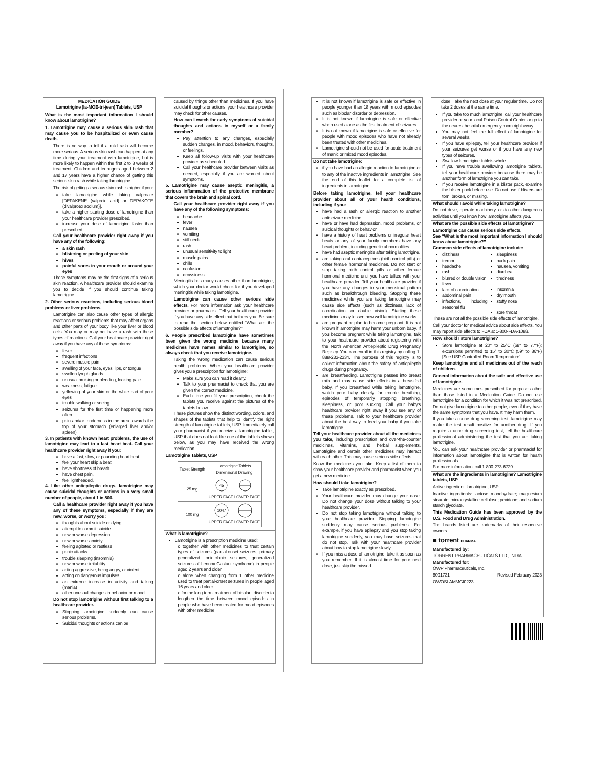MEDICATION GUIDE
Lamotrigine (la-MOE-tri-jeen) Tablets, USP
What is the most important information I should know about lamotrigine?
1. Lamotrigine may cause a serious skin rash that may cause you to be hospitalized or even cause death.
There is no way to tell if a mild rash will become more serious. A serious skin rash can happen at any time during your treatment with lamotrigine, but is more likely to happen within the first 2 to 8 weeks of treatment. Children and teenagers aged between 2 and 17 years have a higher chance of getting this serious skin rash while taking lamotrigine.
The risk of getting a serious skin rash is higher if you:
take lamotrigine while taking valproate [DEPAKENE (valproic acid) or DEPAKOTE (divalproex sodium)].
take a higher starting dose of lamotrigine than your healthcare provider prescribed.
increase your dose of lamotrigine faster than prescribed.
Call your healthcare provider right away if you have any of the following:
a skin rash
blistering or peeling of your skin
hives
painful sores in your mouth or around your eyes
These symptoms may be the first signs of a serious skin reaction. A healthcare provider should examine you to decide if you should continue taking lamotrigine.
2. Other serious reactions, including serious blood problems or liver problems.
Lamotrigine can also cause other types of allergic reactions or serious problems that may affect organs and other parts of your body like your liver or blood cells. You may or may not have a rash with these types of reactions. Call your healthcare provider right away if you have any of these symptoms:
fever
frequent infections
severe muscle pain
swelling of your face, eyes, lips, or tongue
swollen lymph glands
unusual bruising or bleeding, looking pale
weakness, fatigue
yellowing of your skin or the white part of your eyes
trouble walking or seeing
seizures for the first time or happening more often
pain and/or tenderness in the area towards the top of your stomach (enlarged liver and/or spleen)
3. In patients with known heart problems, the use of lamotrigine may lead to a fast heart beat. Call your healthcare provider right away if you:
have a fast, slow, or pounding heart beat.
feel your heart skip a beat.
have shortness of breath.
have chest pain.
feel lightheaded.
4. Like other antiepileptic drugs, lamotrigine may cause suicidal thoughts or actions in a very small number of people, about 1 in 500.
Call a healthcare provider right away if you have any of these symptoms, especially if they are new, worse, or worry you:
thoughts about suicide or dying
attempt to commit suicide
new or worse depression
new or worse anxiety
feeling agitated or restless
panic attacks
trouble sleeping (insomnia)
new or worse irritability
acting aggressive, being angry, or violent
acting on dangerous impulses
an extreme increase in activity and talking (mania)
other unusual changes in behavior or mood
Do not stop lamotrigine without first talking to a healthcare provider.
Stopping lamotrigine suddenly can cause serious problems.
Suicidal thoughts or actions can be
caused by things other than medicines. If you have suicidal thoughts or actions, your healthcare provider may check for other causes.
How can I watch for early symptoms of suicidal thoughts and actions in myself or a family member?
Pay attention to any changes, especially sudden changes, in mood, behaviors, thoughts, or feelings.
Keep all follow-up visits with your healthcare provider as scheduled.
Call your healthcare provider between visits as needed, especially if you are worried about symptoms.
5. Lamotrigine may cause aseptic meningitis, a serious inflammation of the protective membrane that covers the brain and spinal cord.
Call your healthcare provider right away if you have any of the following symptoms:
headache
fever
nausea
vomiting
stiff neck
rash
unusual sensitivity to light
muscle pains
chills
confusion
drowsiness
Meningitis has many causes other than lamotrigine, which your doctor would check for if you developed meningitis while taking lamotrigine.
Lamotrigine can cause other serious side effects. For more information ask your healthcare provider or pharmacist. Tell your healthcare provider if you have any side effect that bothers you. Be sure to read the section below entitled “What are the possible side effects of lamotrigine?”
6. People prescribed lamotrigine have sometimes been given the wrong medicine because many medicines have names similar to lamotrigine, so always check that you receive lamotrigine.
Taking the wrong medication can cause serious health problems. When your healthcare provider gives you a prescription for lamotrigine:
Make sure you can read it clearly.
Talk to your pharmacist to check that you are given the correct medicine.
Each time you fill your prescription, check the tablets you receive against the pictures of the tablets below.
These pictures show the distinct wording, colors, and shapes of the tablets that help to identify the right strength of lamotrigine tablets, USP. Immediately call your pharmacist if you receive a lamotrigine tablet, USP that does not look like one of the tablets shown below, as you may have received the wrong medication.
Lamotrigine Tablets, USP
| Tablet Strength | Lamotrigine Tablets Dimensional Drawing |
| 25 mg | 45 UPPER FACE LOWER FACE |
| 100 mg | 1047 UPPER FACE LOWER FACE |
What is lamotrigine?
Lamotrigine is a prescription medicine used:
o together with other medicines to treat certain types of seizures (partial-onset seizures, primary generalized tonic-clonic seizures, generalized seizures of Lennox-Gastaut syndrome) in people aged 2 years and older.
o alone when changing from 1 other medicine used to treat partial-onset seizures in people aged 16 years and older.
o for the long-term treatment of bipolar I disorder to lengthen the time between mood episodes in people who have been treated for mood episodes with other medicine.
It is not known if lamotrigine is safe or effective in people younger than 18 years with mood episodes such as bipolar disorder or depression.
It is not known if lamotrigine is safe or effective when used alone as the first treatment of seizures.
It is not known if lamotrigine is safe or effective for people with mood episodes who have not already been treated with other medicines.
Lamotrigine should not be used for acute treatment of manic or mixed mood episodes.
Do not take lamotrigine:
if you have had an allergic reaction to lamotrigine or to any of the inactive ingredients in lamotrigine. See the end of this leaflet for a complete list of ingredients in lamotrigine.
Before taking lamotrigine, tell your healthcare provider about all of your health conditions, including if you:
have had a rash or allergic reaction to another antiseizure medicine.
have or have had depression, mood problems, or suicidal thoughts or behavior.
have a history of heart problems or irregular heart beats or any of your family members have any heart problem, including genetic abnormalities.
have had aseptic meningitis after taking lamotrigine.
are taking oral contraceptives (birth control pills) or other female hormonal medicines. Do not start or stop taking birth control pills or other female hormonal medicine until you have talked with your healthcare provider. Tell your healthcare provider if you have any changes in your menstrual pattern such as breakthrough bleeding. Stopping these medicines while you are taking lamotrigine may cause side effects (such as dizziness, lack of coordination, or double vision). Starting these medicines may lessen how well lamotrigine works.
are pregnant or plan to become pregnant. It is not known if lamotrigine may harm your unborn baby. If you become pregnant while taking lamotrigine, talk to your healthcare provider about registering with the North American Antiepileptic Drug Pregnancy Registry. You can enroll in this registry by calling 1-888-233-2334. The purpose of this registry is to collect information about the safety of antiepileptic drugs during pregnancy.
are breastfeeding. Lamotrigine passes into breast milk and may cause side effects in a breastfed baby. If you breastfeed while taking lamotrigine, watch your baby closely for trouble breathing, episodes of temporarily stopping breathing, sleepiness, or poor sucking. Call your baby’s healthcare provider right away if you see any of these problems. Talk to your healthcare provider about the best way to feed your baby if you take lamotrigine.
Tell your healthcare provider about all the medicines you take, including prescription and over-the-counter medicines, vitamins, and herbal supplements. Lamotrigine and certain other medicines may interact with each other. This may cause serious side effects.
Know the medicines you take. Keep a list of them to show your healthcare provider and pharmacist when you get a new medicine.
How should I take lamotrigine?
Take lamotrigine exactly as prescribed.
Your healthcare provider may change your dose. Do not change your dose without talking to your healthcare provider.
Do not stop taking lamotrigine without talking to your healthcare provider. Stopping lamotrigine suddenly may cause serious problems. For example, if you have epilepsy and you stop taking lamotrigine suddenly, you may have seizures that do not stop. Talk with your healthcare provider about how to stop lamotrigine slowly.
If you miss a dose of lamotrigine, take it as soon as you remember. If it is almost time for your next dose, just skip the missed
dose. Take the next dose at your regular time. Do not take 2 doses at the same time.
If you take too much lamotrigine, call your healthcare provider or your local Poison Control Center or go to the nearest hospital emergency room right away.
You may not feel the full effect of lamotrigine for several weeks.
If you have epilepsy, tell your healthcare provider if your seizures get worse or if you have any new types of seizures.
Swallow lamotrigine tablets whole.
If you have trouble swallowing lamotrigine tablets, tell your healthcare provider because there may be another form of lamotrigine you can take.
If you receive lamotrigine in a blister pack, examine the blister pack before use. Do not use if blisters are torn, broken, or missing.
What should I avoid while taking lamotrigine?
Do not drive, operate machinery, or do other dangerous activities until you know how lamotrigine affects you.
What are the possible side effects of lamotrigine?
Lamotrigine can cause serious side effects.
See “What is the most important information I should know about lamotrigine?”
Common side effects of lamotrigine include:
dizziness
tremor
headache
rash
blurred or double vision
fever
lack of coordination
abdominal pain
infections, including seasonal flu
sleepiness
back pain
nausea, vomiting
diarrhea
tiredness
insomnia
dry mouth
stuffy nose
sore throat
These are not all the possible side effects of lamotrigine.
Call your doctor for medical advice about side effects. You may report side effects to FDA at 1-800-FDA-1088.
How should I store lamotrigine?
Store lamotrigine at 20° to 25°C (68° to 77°F); excursions permitted to 15° to 30°C (59° to 86°F) [See USP Controlled Room Temperature].
Keep lamotrigine and all medicines out of the reach of children.
General information about the safe and effective use of lamotrigine.
Medicines are sometimes prescribed for purposes other than those listed in a Medication Guide. Do not use lamotrigine for a condition for which it was not prescribed. Do not give lamotrigine to other people, even if they have the same symptoms that you have. It may harm them.
If you take a urine drug screening test, lamotrigine may make the test result positive for another drug. If you require a urine drug screening test, tell the healthcare professional administering the test that you are taking lamotrigine.
You can ask your healthcare provider or pharmacist for information about lamotrigine that is written for health professionals.
For more information, call 1-800-273-6729.
What are the ingredients in lamotrigine? Lamotrigine tablets, USP
Active ingredient: lamotrigine, USP.
Inactive ingredients: lactose monohydrate; magnesium stearate; microcrystalline cellulose; povidone; and sodium starch glycolate.
This Medication Guide has been approved by the U.S. Food and Drug Administration.
The brands listed are trademarks of their respective owners.
■ torrent PHARMA
Manufactured by:
TORRENT PHARMACEUTICALS LTD., INDIA.
Manufactured for:
OWP Pharmaceuticals, Inc.
8091731 Revised February 2023
OWOSLAMMGI0223